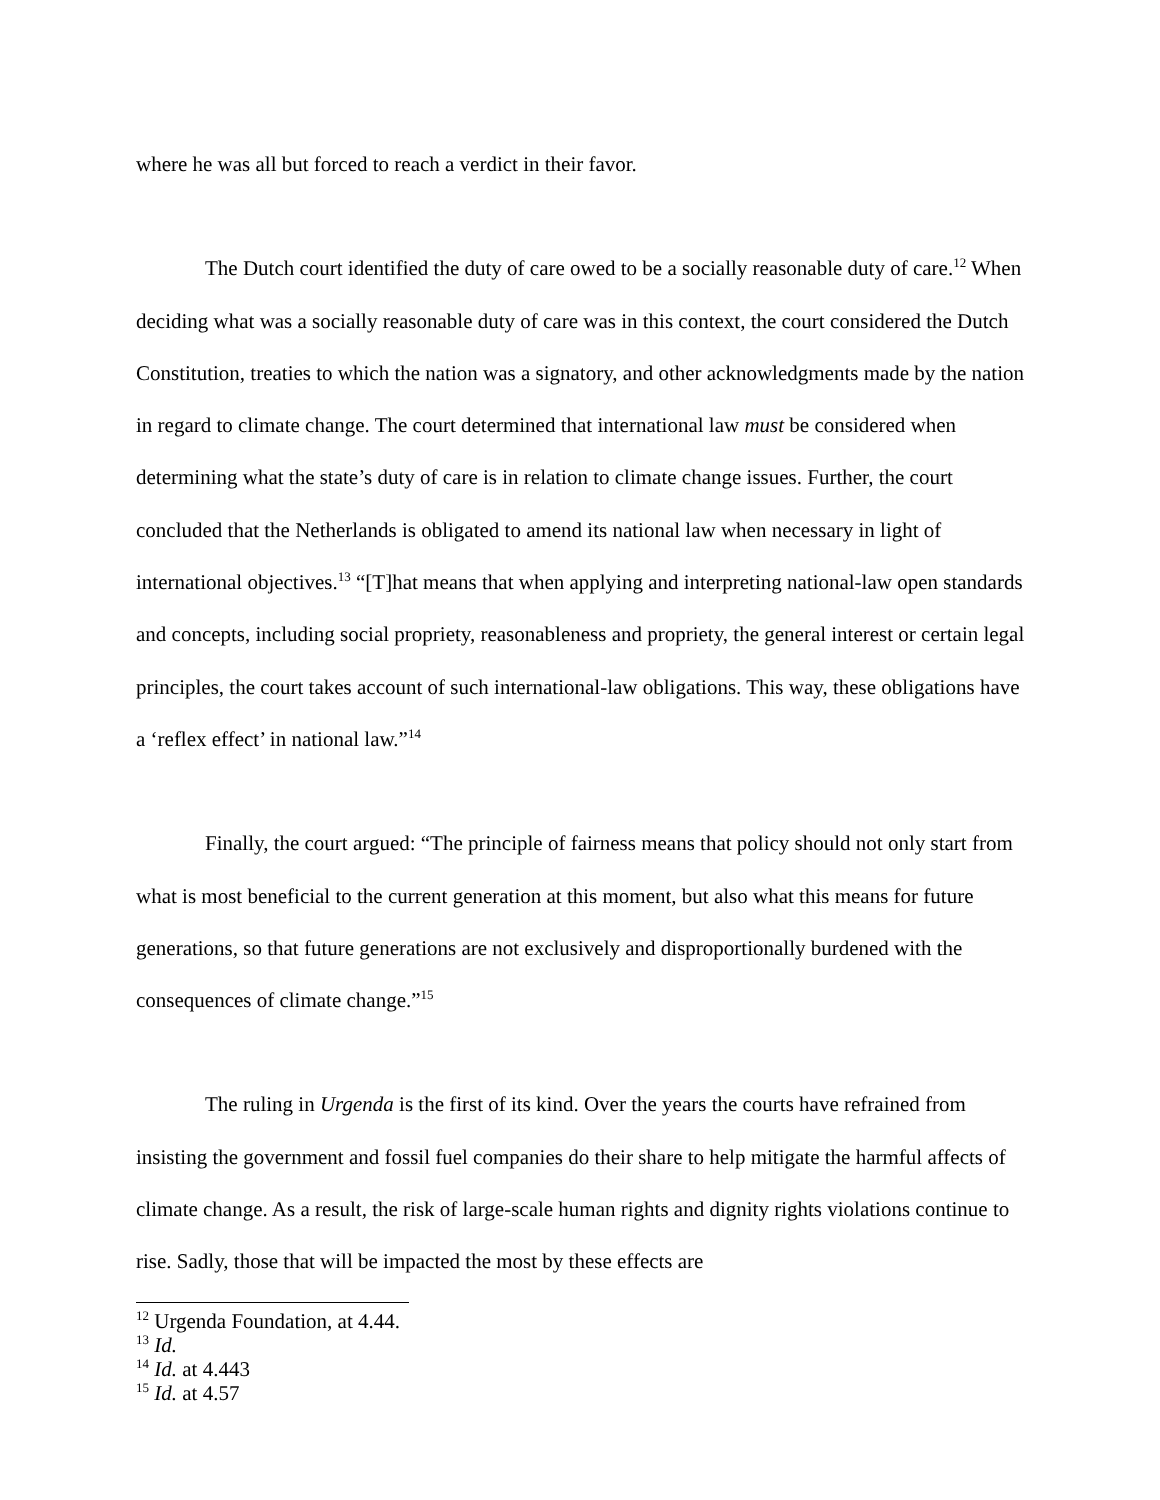where he was all but forced to reach a verdict in their favor.
The Dutch court identified the duty of care owed to be a socially reasonable duty of care.<sup>12</sup> When deciding what was a socially reasonable duty of care was in this context, the court considered the Dutch Constitution, treaties to which the nation was a signatory, and other acknowledgments made by the nation in regard to climate change. The court determined that international law must be considered when determining what the state’s duty of care is in relation to climate change issues. Further, the court concluded that the Netherlands is obligated to amend its national law when necessary in light of international objectives.<sup>13</sup> “[T]hat means that when applying and interpreting national-law open standards and concepts, including social propriety, reasonableness and propriety, the general interest or certain legal principles, the court takes account of such international-law obligations. This way, these obligations have a ‘reflex effect’ in national law.”<sup>14</sup>
Finally, the court argued: “The principle of fairness means that policy should not only start from what is most beneficial to the current generation at this moment, but also what this means for future generations, so that future generations are not exclusively and disproportionally burdened with the consequences of climate change.”<sup>15</sup>
The ruling in Urgenda is the first of its kind. Over the years the courts have refrained from insisting the government and fossil fuel companies do their share to help mitigate the harmful affects of climate change. As a result, the risk of large-scale human rights and dignity rights violations continue to rise. Sadly, those that will be impacted the most by these effects are
<sup>12</sup> Urgenda Foundation, at 4.44.
<sup>13</sup> Id.
<sup>14</sup> Id. at 4.443
<sup>15</sup> Id. at 4.57